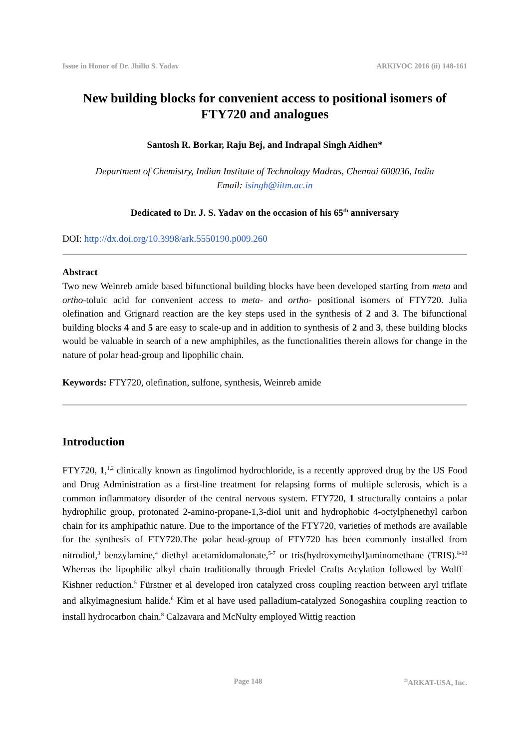Issue in Honor of Dr. Jhillu S. Yadav ARKIVOC 2016 (ii) 148-161
New building blocks for convenient access to positional isomers of FTY720 and analogues
Santosh R. Borkar, Raju Bej, and Indrapal Singh Aidhen*
Department of Chemistry, Indian Institute of Technology Madras, Chennai 600036, India
Email: isingh@iitm.ac.in
Dedicated to Dr. J. S. Yadav on the occasion of his 65<sup>th</sup> anniversary
DOI: http://dx.doi.org/10.3998/ark.5550190.p009.260
Abstract
Two new Weinreb amide based bifunctional building blocks have been developed starting from meta and ortho-toluic acid for convenient access to meta- and ortho- positional isomers of FTY720. Julia olefination and Grignard reaction are the key steps used in the synthesis of 2 and 3. The bifunctional building blocks 4 and 5 are easy to scale-up and in addition to synthesis of 2 and 3, these building blocks would be valuable in search of a new amphiphiles, as the functionalities therein allows for change in the nature of polar head-group and lipophilic chain.
Keywords: FTY720, olefination, sulfone, synthesis, Weinreb amide
Introduction
FTY720, 1,<sup>1,2</sup> clinically known as fingolimod hydrochloride, is a recently approved drug by the US Food and Drug Administration as a first-line treatment for relapsing forms of multiple sclerosis, which is a common inflammatory disorder of the central nervous system. FTY720, 1 structurally contains a polar hydrophilic group, protonated 2-amino-propane-1,3-diol unit and hydrophobic 4-octylphenethyl carbon chain for its amphipathic nature. Due to the importance of the FTY720, varieties of methods are available for the synthesis of FTY720.The polar head-group of FTY720 has been commonly installed from nitrodiol,<sup>3</sup> benzylamine,<sup>4</sup> diethyl acetamidomalonate,<sup>5-7</sup> or tris(hydroxymethyl)aminomethane (TRIS).<sup>8-10</sup> Whereas the lipophilic alkyl chain traditionally through Friedel–Crafts Acylation followed by Wolff–Kishner reduction.<sup>5</sup> Fürstner et al developed iron catalyzed cross coupling reaction between aryl triflate and alkylmagnesium halide.<sup>6</sup> Kim et al have used palladium-catalyzed Sonogashira coupling reaction to install hydrocarbon chain.<sup>8</sup> Calzavara and McNulty employed Wittig reaction
Page 148<sup>©</sup>ARKAT-USA, Inc.